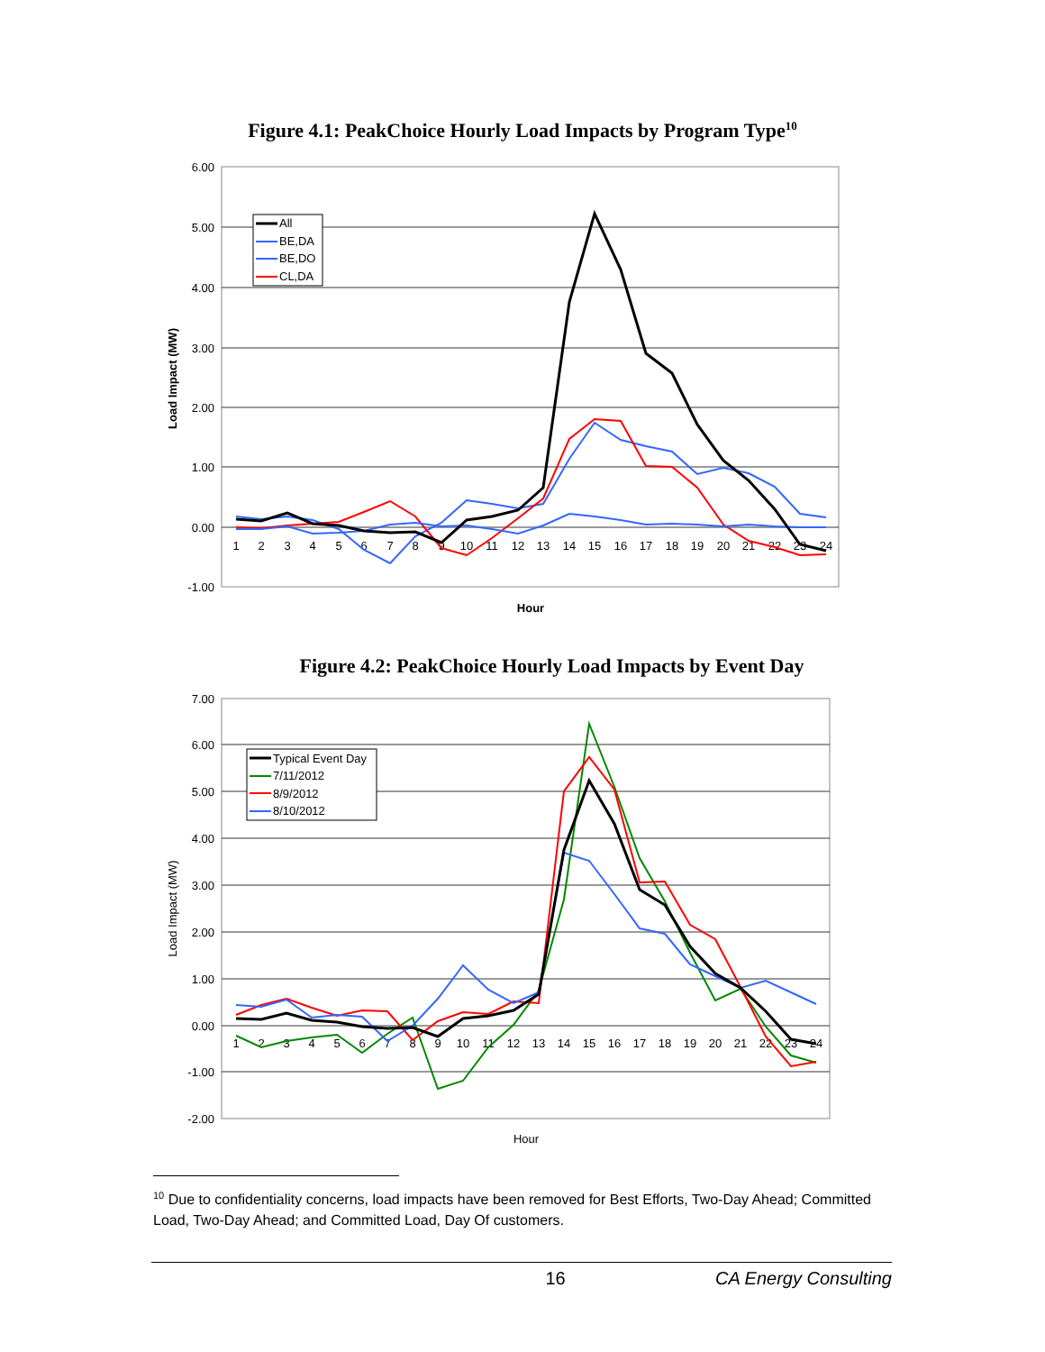Figure 4.1: PeakChoice Hourly Load Impacts by Program Type<sup>10</sup>
6.00
5.00
4.00
3.00
2.00
1.00
0.00
-1.00
1
2
3
4
5
6
7
8
9
10
11
12
13
14
15
16
17
18
19
20
21
22
23
24
All
BE,DA
BE,DO
CL,DA
Load Impact (MW)
Hour
Figure 4.2: PeakChoice Hourly Load Impacts by Event Day
7.00
6.00
5.00
4.00
3.00
2.00
1.00
0.00
-1.00
-2.00
1
2
3
4
5
6
7
8
9
10
11
12
13
14
15
16
17
18
19
20
21
22
23
24
Typical Event Day
7/11/2012
8/9/2012
8/10/2012
Load Impact (MW)
Hour
<sup>10</sup> Due to confidentiality concerns, load impacts have been removed for Best Efforts, Two-Day Ahead; Committed Load, Two-Day Ahead; and Committed Load, Day Of customers.
16 CA Energy Consulting